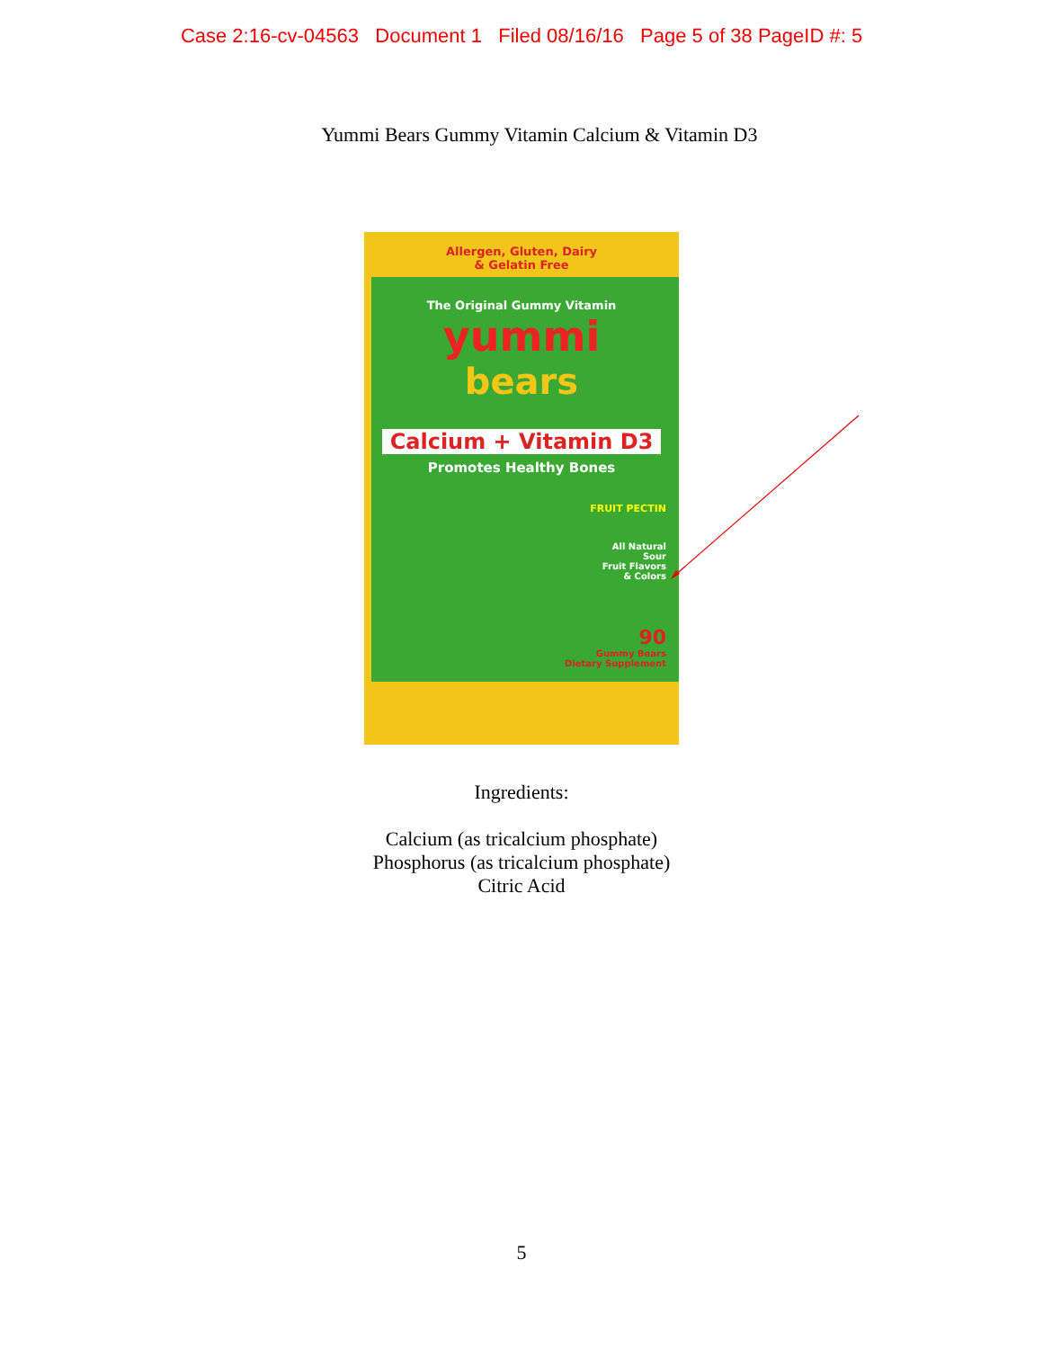Case 2:16-cv-04563 Document 1 Filed 08/16/16 Page 5 of 38 PageID #: 5
Yummi Bears Gummy Vitamin Calcium & Vitamin D3
Allergen, Gluten, Dairy
& Gelatin Free
The Original Gummy Vitamin
yummi
bears
Calcium + Vitamin D3
Promotes Healthy Bones
FRUIT PECTIN
All Natural
Sour
Fruit Flavors
& Colors
90
Gummy Bears
Dietary Supplement
Ingredients:
Calcium (as tricalcium phosphate)
Phosphorus (as tricalcium phosphate)
Citric Acid
5